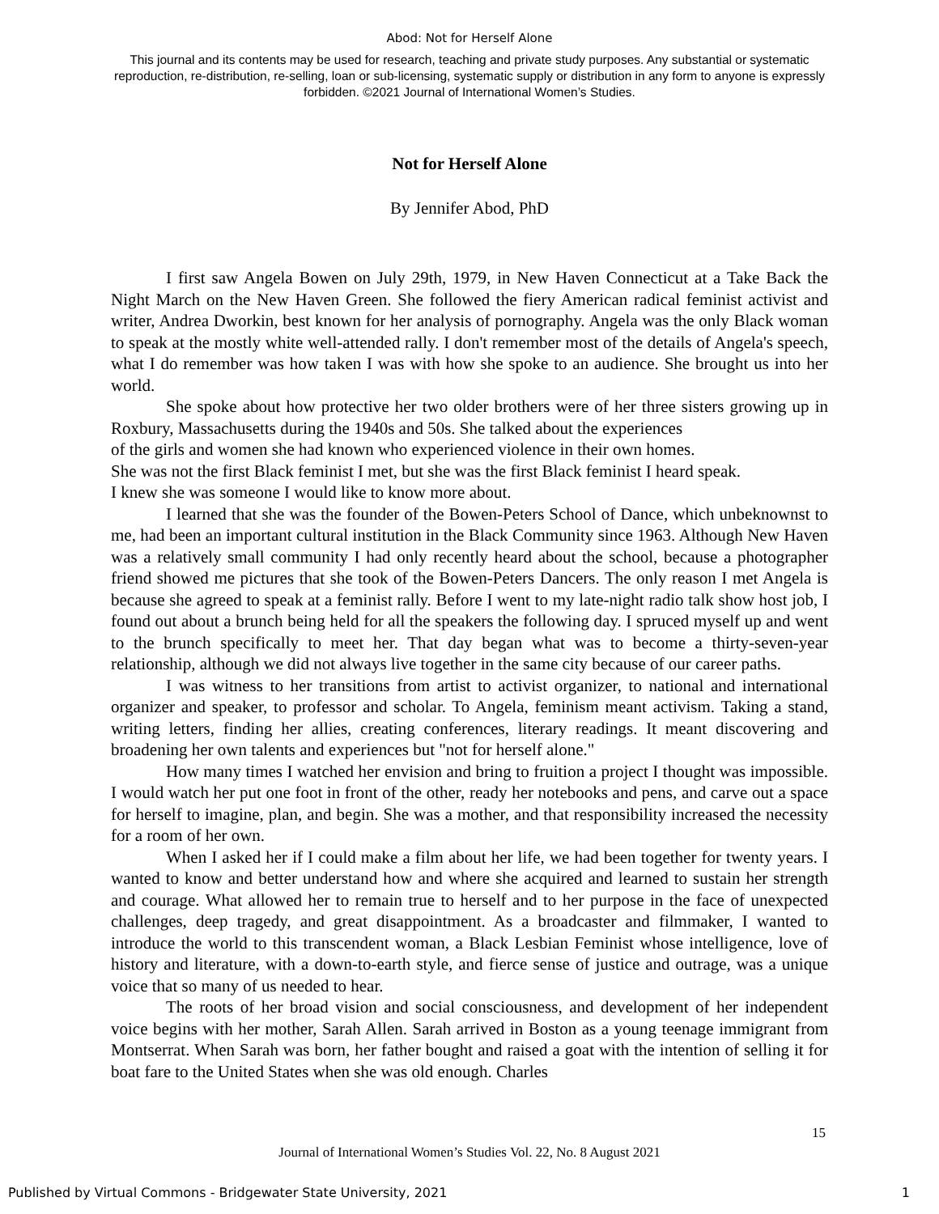Abod: Not for Herself Alone
This journal and its contents may be used for research, teaching and private study purposes. Any substantial or systematic reproduction, re-distribution, re-selling, loan or sub-licensing, systematic supply or distribution in any form to anyone is expressly forbidden. ©2021 Journal of International Women’s Studies.
Not for Herself Alone
By Jennifer Abod, PhD
I first saw Angela Bowen on July 29th, 1979, in New Haven Connecticut at a Take Back the Night March on the New Haven Green. She followed the fiery American radical feminist activist and writer, Andrea Dworkin, best known for her analysis of pornography. Angela was the only Black woman to speak at the mostly white well-attended rally. I don't remember most of the details of Angela's speech, what I do remember was how taken I was with how she spoke to an audience. She brought us into her world.
She spoke about how protective her two older brothers were of her three sisters growing up in Roxbury, Massachusetts during the 1940s and 50s. She talked about the experiences
of the girls and women she had known who experienced violence in their own homes.
She was not the first Black feminist I met, but she was the first Black feminist I heard speak.
I knew she was someone I would like to know more about.
I learned that she was the founder of the Bowen-Peters School of Dance, which unbeknownst to me, had been an important cultural institution in the Black Community since 1963. Although New Haven was a relatively small community I had only recently heard about the school, because a photographer friend showed me pictures that she took of the Bowen-Peters Dancers. The only reason I met Angela is because she agreed to speak at a feminist rally. Before I went to my late-night radio talk show host job, I found out about a brunch being held for all the speakers the following day. I spruced myself up and went to the brunch specifically to meet her. That day began what was to become a thirty-seven-year relationship, although we did not always live together in the same city because of our career paths.
I was witness to her transitions from artist to activist organizer, to national and international organizer and speaker, to professor and scholar. To Angela, feminism meant activism. Taking a stand, writing letters, finding her allies, creating conferences, literary readings. It meant discovering and broadening her own talents and experiences but "not for herself alone."
How many times I watched her envision and bring to fruition a project I thought was impossible. I would watch her put one foot in front of the other, ready her notebooks and pens, and carve out a space for herself to imagine, plan, and begin. She was a mother, and that responsibility increased the necessity for a room of her own.
When I asked her if I could make a film about her life, we had been together for twenty years. I wanted to know and better understand how and where she acquired and learned to sustain her strength and courage. What allowed her to remain true to herself and to her purpose in the face of unexpected challenges, deep tragedy, and great disappointment. As a broadcaster and filmmaker, I wanted to introduce the world to this transcendent woman, a Black Lesbian Feminist whose intelligence, love of history and literature, with a down-to-earth style, and fierce sense of justice and outrage, was a unique voice that so many of us needed to hear.
The roots of her broad vision and social consciousness, and development of her independent voice begins with her mother, Sarah Allen. Sarah arrived in Boston as a young teenage immigrant from Montserrat. When Sarah was born, her father bought and raised a goat with the intention of selling it for boat fare to the United States when she was old enough. Charles
15
Journal of International Women’s Studies Vol. 22, No. 8 August 2021
Published by Virtual Commons - Bridgewater State University, 2021 1